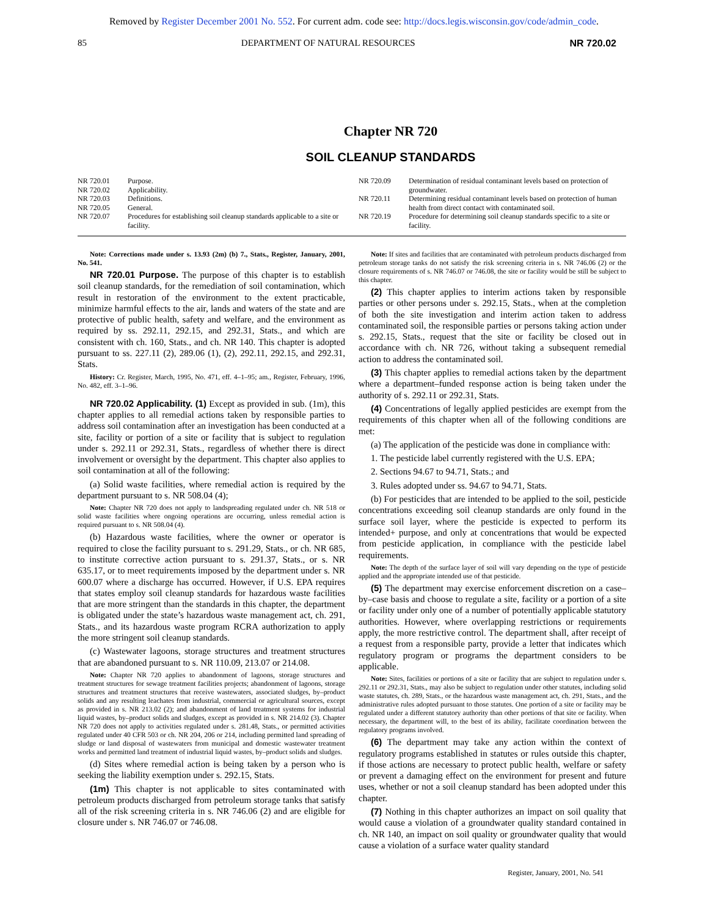Removed by Register December 2001 No. 552. For current adm. code see: http://docs.legis.wisconsin.gov/code/admin_code.
85 DEPARTMENT OF NATURAL RESOURCES NR 720.02
Chapter NR 720
SOIL CLEANUP STANDARDS
| NR 720.01 | Purpose. |
| NR 720.02 | Applicability. |
| NR 720.03 | Definitions. |
| NR 720.05 | General. |
| NR 720.07 | Procedures for establishing soil cleanup standards applicable to a site or facility. |
| NR 720.09 | Determination of residual contaminant levels based on protection of groundwater. |
| NR 720.11 | Determining residual contaminant levels based on protection of human health from direct contact with contaminated soil. |
| NR 720.19 | Procedure for determining soil cleanup standards specific to a site or facility. |
Note: Corrections made under s. 13.93 (2m) (b) 7., Stats., Register, January, 2001, No. 541.
NR 720.01 Purpose. The purpose of this chapter is to establish soil cleanup standards, for the remediation of soil contamination, which result in restoration of the environment to the extent practicable, minimize harmful effects to the air, lands and waters of the state and are protective of public health, safety and welfare, and the environment as required by ss. 292.11, 292.15, and 292.31, Stats., and which are consistent with ch. 160, Stats., and ch. NR 140. This chapter is adopted pursuant to ss. 227.11 (2), 289.06 (1), (2), 292.11, 292.15, and 292.31, Stats.
History: Cr. Register, March, 1995, No. 471, eff. 4–1–95; am., Register, February, 1996, No. 482, eff. 3–1–96.
NR 720.02 Applicability. (1) Except as provided in sub. (1m), this chapter applies to all remedial actions taken by responsible parties to address soil contamination after an investigation has been conducted at a site, facility or portion of a site or facility that is subject to regulation under s. 292.11 or 292.31, Stats., regardless of whether there is direct involvement or oversight by the department. This chapter also applies to soil contamination at all of the following:
(a) Solid waste facilities, where remedial action is required by the department pursuant to s. NR 508.04 (4);
Note: Chapter NR 720 does not apply to landspreading regulated under ch. NR 518 or solid waste facilities where ongoing operations are occurring, unless remedial action is required pursuant to s. NR 508.04 (4).
(b) Hazardous waste facilities, where the owner or operator is required to close the facility pursuant to s. 291.29, Stats., or ch. NR 685, to institute corrective action pursuant to s. 291.37, Stats., or s. NR 635.17, or to meet requirements imposed by the department under s. NR 600.07 where a discharge has occurred. However, if U.S. EPA requires that states employ soil cleanup standards for hazardous waste facilities that are more stringent than the standards in this chapter, the department is obligated under the state’s hazardous waste management act, ch. 291, Stats., and its hazardous waste program RCRA authorization to apply the more stringent soil cleanup standards.
(c) Wastewater lagoons, storage structures and treatment structures that are abandoned pursuant to s. NR 110.09, 213.07 or 214.08.
Note: Chapter NR 720 applies to abandonment of lagoons, storage structures and treatment structures for sewage treatment facilities projects; abandonment of lagoons, storage structures and treatment structures that receive wastewaters, associated sludges, by–product solids and any resulting leachates from industrial, commercial or agricultural sources, except as provided in s. NR 213.02 (2); and abandonment of land treatment systems for industrial liquid wastes, by–product solids and sludges, except as provided in s. NR 214.02 (3). Chapter NR 720 does not apply to activities regulated under s. 281.48, Stats., or permitted activities regulated under 40 CFR 503 or ch. NR 204, 206 or 214, including permitted land spreading of sludge or land disposal of wastewaters from municipal and domestic wastewater treatment works and permitted land treatment of industrial liquid wastes, by–product solids and sludges.
(d) Sites where remedial action is being taken by a person who is seeking the liability exemption under s. 292.15, Stats.
(1m) This chapter is not applicable to sites contaminated with petroleum products discharged from petroleum storage tanks that satisfy all of the risk screening criteria in s. NR 746.06 (2) and are eligible for closure under s. NR 746.07 or 746.08.
Note: If sites and facilities that are contaminated with petroleum products discharged from petroleum storage tanks do not satisfy the risk screening criteria in s. NR 746.06 (2) or the closure requirements of s. NR 746.07 or 746.08, the site or facility would be still be subject to this chapter.
(2) This chapter applies to interim actions taken by responsible parties or other persons under s. 292.15, Stats., when at the completion of both the site investigation and interim action taken to address contaminated soil, the responsible parties or persons taking action under s. 292.15, Stats., request that the site or facility be closed out in accordance with ch. NR 726, without taking a subsequent remedial action to address the contaminated soil.
(3) This chapter applies to remedial actions taken by the department where a department–funded response action is being taken under the authority of s. 292.11 or 292.31, Stats.
(4) Concentrations of legally applied pesticides are exempt from the requirements of this chapter when all of the following conditions are met:
(a) The application of the pesticide was done in compliance with:
1. The pesticide label currently registered with the U.S. EPA;
2. Sections 94.67 to 94.71, Stats.; and
3. Rules adopted under ss. 94.67 to 94.71, Stats.
(b) For pesticides that are intended to be applied to the soil, pesticide concentrations exceeding soil cleanup standards are only found in the surface soil layer, where the pesticide is expected to perform its intended+ purpose, and only at concentrations that would be expected from pesticide application, in compliance with the pesticide label requirements.
Note: The depth of the surface layer of soil will vary depending on the type of pesticide applied and the appropriate intended use of that pesticide.
(5) The department may exercise enforcement discretion on a case–by–case basis and choose to regulate a site, facility or a portion of a site or facility under only one of a number of potentially applicable statutory authorities. However, where overlapping restrictions or requirements apply, the more restrictive control. The department shall, after receipt of a request from a responsible party, provide a letter that indicates which regulatory program or programs the department considers to be applicable.
Note: Sites, facilities or portions of a site or facility that are subject to regulation under s. 292.11 or 292.31, Stats., may also be subject to regulation under other statutes, including solid waste statutes, ch. 289, Stats., or the hazardous waste management act, ch. 291, Stats., and the administrative rules adopted pursuant to those statutes. One portion of a site or facility may be regulated under a different statutory authority than other portions of that site or facility. When necessary, the department will, to the best of its ability, facilitate coordination between the regulatory programs involved.
(6) The department may take any action within the context of regulatory programs established in statutes or rules outside this chapter, if those actions are necessary to protect public health, welfare or safety or prevent a damaging effect on the environment for present and future uses, whether or not a soil cleanup standard has been adopted under this chapter.
(7) Nothing in this chapter authorizes an impact on soil quality that would cause a violation of a groundwater quality standard contained in ch. NR 140, an impact on soil quality or groundwater quality that would cause a violation of a surface water quality standard
Register, January, 2001, No. 541